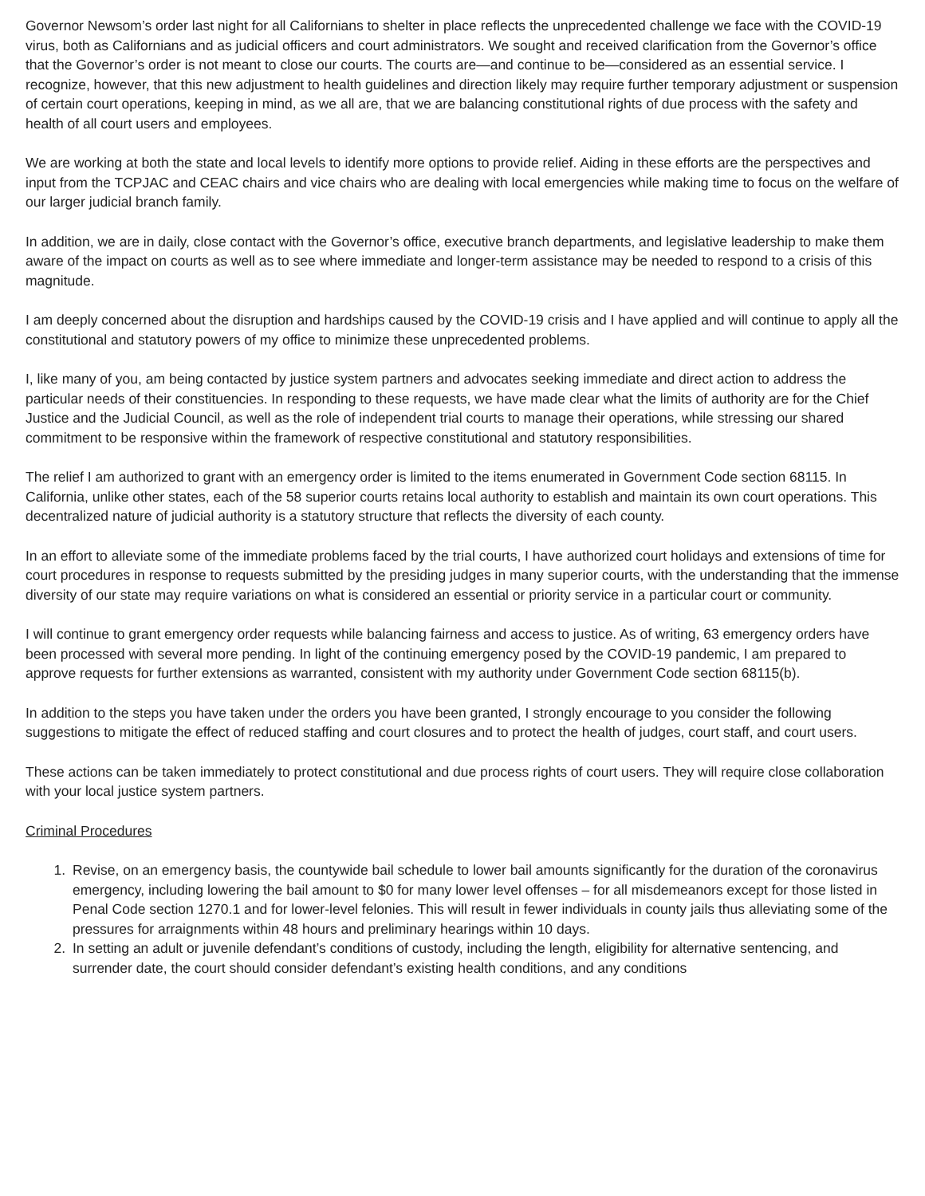Governor Newsom’s order last night for all Californians to shelter in place reflects the unprecedented challenge we face with the COVID-19 virus, both as Californians and as judicial officers and court administrators. We sought and received clarification from the Governor’s office that the Governor’s order is not meant to close our courts. The courts are—and continue to be—considered as an essential service. I recognize, however, that this new adjustment to health guidelines and direction likely may require further temporary adjustment or suspension of certain court operations, keeping in mind, as we all are, that we are balancing constitutional rights of due process with the safety and health of all court users and employees.
We are working at both the state and local levels to identify more options to provide relief. Aiding in these efforts are the perspectives and input from the TCPJAC and CEAC chairs and vice chairs who are dealing with local emergencies while making time to focus on the welfare of our larger judicial branch family.
In addition, we are in daily, close contact with the Governor’s office, executive branch departments, and legislative leadership to make them aware of the impact on courts as well as to see where immediate and longer-term assistance may be needed to respond to a crisis of this magnitude.
I am deeply concerned about the disruption and hardships caused by the COVID-19 crisis and I have applied and will continue to apply all the constitutional and statutory powers of my office to minimize these unprecedented problems.
I, like many of you, am being contacted by justice system partners and advocates seeking immediate and direct action to address the particular needs of their constituencies. In responding to these requests, we have made clear what the limits of authority are for the Chief Justice and the Judicial Council, as well as the role of independent trial courts to manage their operations, while stressing our shared commitment to be responsive within the framework of respective constitutional and statutory responsibilities.
The relief I am authorized to grant with an emergency order is limited to the items enumerated in Government Code section 68115. In California, unlike other states, each of the 58 superior courts retains local authority to establish and maintain its own court operations. This decentralized nature of judicial authority is a statutory structure that reflects the diversity of each county.
In an effort to alleviate some of the immediate problems faced by the trial courts, I have authorized court holidays and extensions of time for court procedures in response to requests submitted by the presiding judges in many superior courts, with the understanding that the immense diversity of our state may require variations on what is considered an essential or priority service in a particular court or community.
I will continue to grant emergency order requests while balancing fairness and access to justice. As of writing, 63 emergency orders have been processed with several more pending. In light of the continuing emergency posed by the COVID-19 pandemic, I am prepared to approve requests for further extensions as warranted, consistent with my authority under Government Code section 68115(b).
In addition to the steps you have taken under the orders you have been granted, I strongly encourage to you consider the following suggestions to mitigate the effect of reduced staffing and court closures and to protect the health of judges, court staff, and court users.
These actions can be taken immediately to protect constitutional and due process rights of court users. They will require close collaboration with your local justice system partners.
Criminal Procedures
1. Revise, on an emergency basis, the countywide bail schedule to lower bail amounts significantly for the duration of the coronavirus emergency, including lowering the bail amount to $0 for many lower level offenses – for all misdemeanors except for those listed in Penal Code section 1270.1 and for lower-level felonies. This will result in fewer individuals in county jails thus alleviating some of the pressures for arraignments within 48 hours and preliminary hearings within 10 days.
2. In setting an adult or juvenile defendant’s conditions of custody, including the length, eligibility for alternative sentencing, and surrender date, the court should consider defendant’s existing health conditions, and any conditions